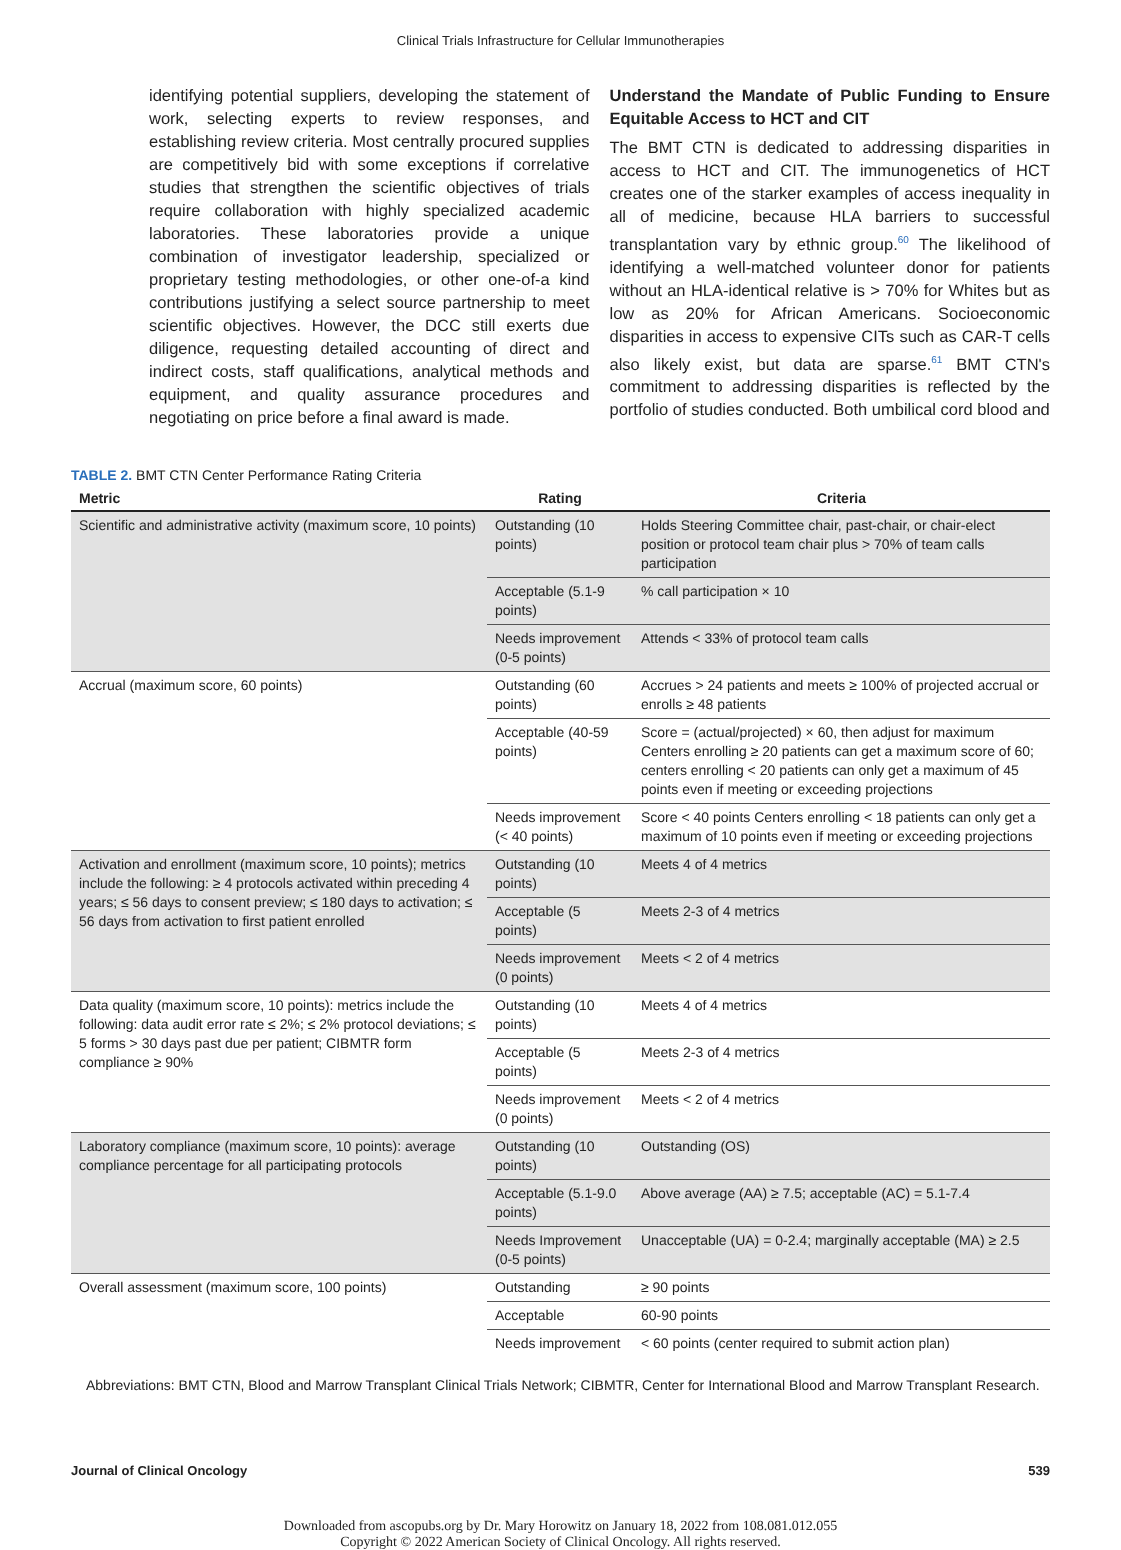Clinical Trials Infrastructure for Cellular Immunotherapies
identifying potential suppliers, developing the statement of work, selecting experts to review responses, and establishing review criteria. Most centrally procured supplies are competitively bid with some exceptions if correlative studies that strengthen the scientific objectives of trials require collaboration with highly specialized academic laboratories. These laboratories provide a unique combination of investigator leadership, specialized or proprietary testing methodologies, or other one-of-a kind contributions justifying a select source partnership to meet scientific objectives. However, the DCC still exerts due diligence, requesting detailed accounting of direct and indirect costs, staff qualifications, analytical methods and equipment, and quality assurance procedures and negotiating on price before a final award is made.
Understand the Mandate of Public Funding to Ensure Equitable Access to HCT and CIT
The BMT CTN is dedicated to addressing disparities in access to HCT and CIT. The immunogenetics of HCT creates one of the starker examples of access inequality in all of medicine, because HLA barriers to successful transplantation vary by ethnic group.<sup>60</sup> The likelihood of identifying a well-matched volunteer donor for patients without an HLA-identical relative is > 70% for Whites but as low as 20% for African Americans. Socioeconomic disparities in access to expensive CITs such as CAR-T cells also likely exist, but data are sparse.<sup>61</sup> BMT CTN's commitment to addressing disparities is reflected by the portfolio of studies conducted. Both umbilical cord blood and
TABLE 2. BMT CTN Center Performance Rating Criteria
| Metric | Rating | Criteria |
| --- | --- | --- |
| Scientific and administrative activity (maximum score, 10 points) | Outstanding (10 points) | Holds Steering Committee chair, past-chair, or chair-elect position or protocol team chair plus > 70% of team calls participation |
| | Acceptable (5.1-9 points) | % call participation × 10 |
| | Needs improvement (0-5 points) | Attends < 33% of protocol team calls |
| Accrual (maximum score, 60 points) | Outstanding (60 points) | Accrues > 24 patients and meets ≥ 100% of projected accrual or enrolls ≥ 48 patients |
| | Acceptable (40-59 points) | Score = (actual/projected) × 60, then adjust for maximum Centers enrolling ≥ 20 patients can get a maximum score of 60; centers enrolling < 20 patients can only get a maximum of 45 points even if meeting or exceeding projections |
| | Needs improvement (< 40 points) | Score < 40 points Centers enrolling < 18 patients can only get a maximum of 10 points even if meeting or exceeding projections |
| Activation and enrollment (maximum score, 10 points); metrics include the following: ≥ 4 protocols activated within preceding 4 years; ≤ 56 days to consent preview; ≤ 180 days to activation; ≤ 56 days from activation to first patient enrolled | Outstanding (10 points) | Meets 4 of 4 metrics |
| | Acceptable (5 points) | Meets 2-3 of 4 metrics |
| | Needs improvement (0 points) | Meets < 2 of 4 metrics |
| Data quality (maximum score, 10 points): metrics include the following: data audit error rate ≤ 2%; ≤ 2% protocol deviations; ≤ 5 forms > 30 days past due per patient; CIBMTR form compliance ≥ 90% | Outstanding (10 points) | Meets 4 of 4 metrics |
| | Acceptable (5 points) | Meets 2-3 of 4 metrics |
| | Needs improvement (0 points) | Meets < 2 of 4 metrics |
| Laboratory compliance (maximum score, 10 points): average compliance percentage for all participating protocols | Outstanding (10 points) | Outstanding (OS) |
| | Acceptable (5.1-9.0 points) | Above average (AA) ≥ 7.5; acceptable (AC) = 5.1-7.4 |
| | Needs Improvement (0-5 points) | Unacceptable (UA) = 0-2.4; marginally acceptable (MA) ≥ 2.5 |
| Overall assessment (maximum score, 100 points) | Outstanding | ≥ 90 points |
| | Acceptable | 60-90 points |
| | Needs improvement | < 60 points (center required to submit action plan) |
Abbreviations: BMT CTN, Blood and Marrow Transplant Clinical Trials Network; CIBMTR, Center for International Blood and Marrow Transplant Research.
Journal of Clinical Oncology 539
Downloaded from ascopubs.org by Dr. Mary Horowitz on January 18, 2022 from 108.081.012.055
Copyright © 2022 American Society of Clinical Oncology. All rights reserved.